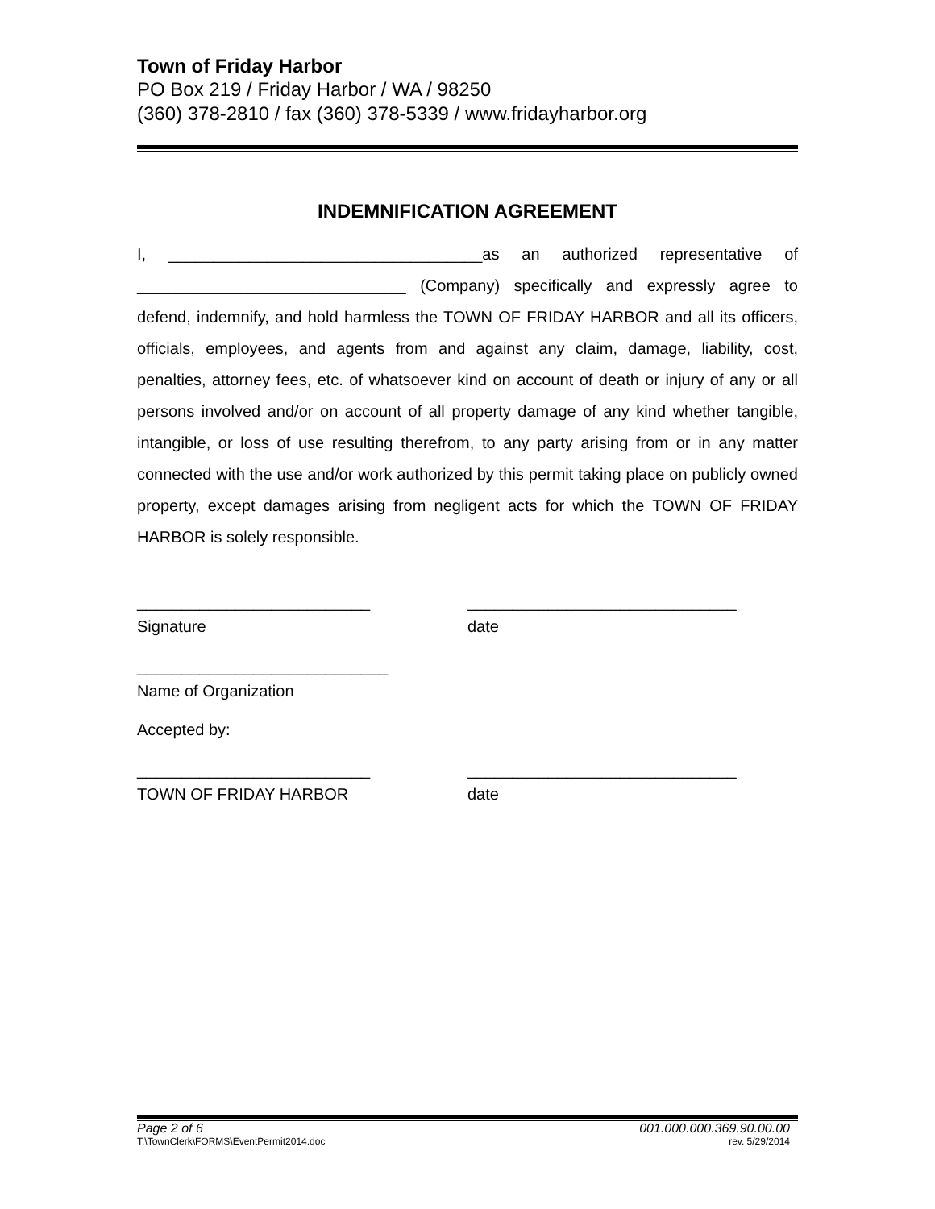Town of Friday Harbor
PO Box 219 / Friday Harbor / WA / 98250
(360) 378-2810 / fax (360) 378-5339 / www.fridayharbor.org
INDEMNIFICATION AGREEMENT
I, ___________________________________as an authorized representative of ______________________________ (Company) specifically and expressly agree to defend, indemnify, and hold harmless the TOWN OF FRIDAY HARBOR and all its officers, officials, employees, and agents from and against any claim, damage, liability, cost, penalties, attorney fees, etc. of whatsoever kind on account of death or injury of any or all persons involved and/or on account of all property damage of any kind whether tangible, intangible, or loss of use resulting therefrom, to any party arising from or in any matter connected with the use and/or work authorized by this permit taking place on publicly owned property, except damages arising from negligent acts for which the TOWN OF FRIDAY HARBOR is solely responsible.
__________________________
Signature
______________________________
date
____________________________
Name of Organization
Accepted by:
__________________________
TOWN OF FRIDAY HARBOR
______________________________
date
Page 2 of 6 001.000.000.369.90.00.00
T:\TownClerk\FORMS\EventPermit2014.doc rev. 5/29/2014